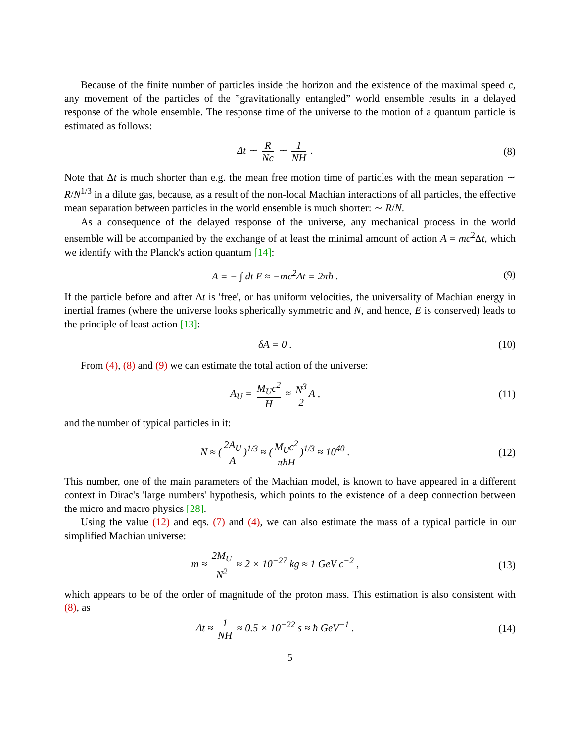Because of the finite number of particles inside the horizon and the existence of the maximal speed c, any movement of the particles of the ”gravitationally entangled” world ensemble results in a delayed response of the whole ensemble. The response time of the universe to the motion of a quantum particle is estimated as follows:
Δt ∼ R Nc ∼ 1 NH . (8)
Note that Δt is much shorter than e.g. the mean free motion time of particles with the mean separation ∼ R/N<sup>1/3</sup> in a dilute gas, because, as a result of the non-local Machian interactions of all particles, the effective mean separation between particles in the world ensemble is much shorter: ∼ R/N.
As a consequence of the delayed response of the universe, any mechanical process in the world ensemble will be accompanied by the exchange of at least the minimal amount of action A = mc<sup>2</sup>Δt, which we identify with the Planck's action quantum [14]:
A = − ∫ dt E ≈ −mc<sup>2</sup>Δt = 2πħ . (9)
If the particle before and after Δt is 'free', or has uniform velocities, the universality of Machian energy in inertial frames (where the universe looks spherically symmetric and N, and hence, E is conserved) leads to the principle of least action [13]:
δA = 0 . (10)
From (4), (8) and (9) we can estimate the total action of the universe:
A<sub>U</sub> = M<sub>U</sub>c<sup>2</sup> H ≈ N<sup>3</sup> 2 A , (11)
and the number of typical particles in it:
N ≈ (2A<sub>U</sub> A)<sup>1/3</sup> ≈ (M<sub>U</sub>c<sup>2</sup> πħH)<sup>1/3</sup> ≈ 10<sup>40</sup> .
(12)
This number, one of the main parameters of the Machian model, is known to have appeared in a different context in Dirac's 'large numbers' hypothesis, which points to the existence of a deep connection between the micro and macro physics [28].
Using the value (12) and eqs. (7) and (4), we can also estimate the mass of a typical particle in our simplified Machian universe:
m ≈ 2M<sub>U</sub> N<sup>2</sup> ≈ 2 × 10<sup>−27</sup> kg ≈ 1 GeV c<sup>−2</sup> ,
(13)
which appears to be of the order of magnitude of the proton mass. This estimation is also consistent with (8), as
Δt ≈ 1 NH ≈ 0.5 × 10<sup>−22</sup> s ≈ ħ GeV<sup>−1</sup> .
(14)
5